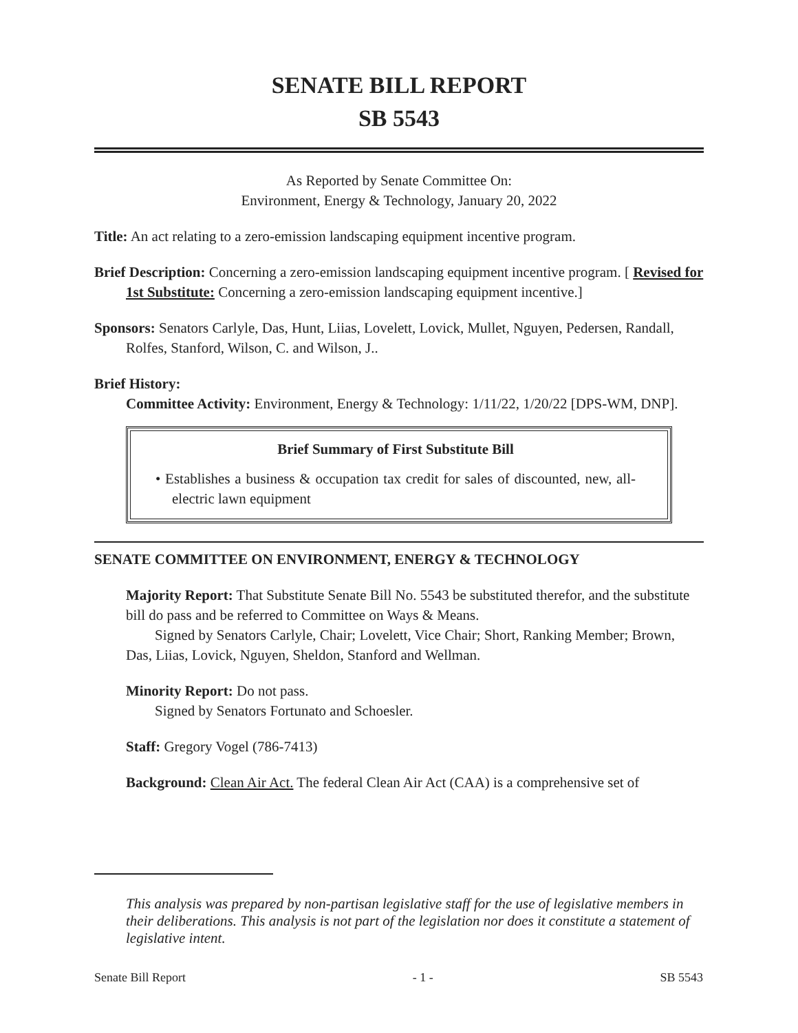SENATE BILL REPORT
SB 5543
As Reported by Senate Committee On:
Environment, Energy & Technology, January 20, 2022
Title: An act relating to a zero-emission landscaping equipment incentive program.
Brief Description: Concerning a zero-emission landscaping equipment incentive program. [ Revised for 1st Substitute: Concerning a zero-emission landscaping equipment incentive.]
Sponsors: Senators Carlyle, Das, Hunt, Liias, Lovelett, Lovick, Mullet, Nguyen, Pedersen, Randall, Rolfes, Stanford, Wilson, C. and Wilson, J..
Brief History:
Committee Activity: Environment, Energy & Technology: 1/11/22, 1/20/22 [DPS-WM, DNP].
Brief Summary of First Substitute Bill
• Establishes a business & occupation tax credit for sales of discounted, new, all-electric lawn equipment
SENATE COMMITTEE ON ENVIRONMENT, ENERGY & TECHNOLOGY
Majority Report: That Substitute Senate Bill No. 5543 be substituted therefor, and the substitute bill do pass and be referred to Committee on Ways & Means.
Signed by Senators Carlyle, Chair; Lovelett, Vice Chair; Short, Ranking Member; Brown, Das, Liias, Lovick, Nguyen, Sheldon, Stanford and Wellman.
Minority Report: Do not pass.
Signed by Senators Fortunato and Schoesler.
Staff: Gregory Vogel (786-7413)
Background: Clean Air Act. The federal Clean Air Act (CAA) is a comprehensive set of
This analysis was prepared by non-partisan legislative staff for the use of legislative members in their deliberations. This analysis is not part of the legislation nor does it constitute a statement of legislative intent.
Senate Bill Report - 1 - SB 5543